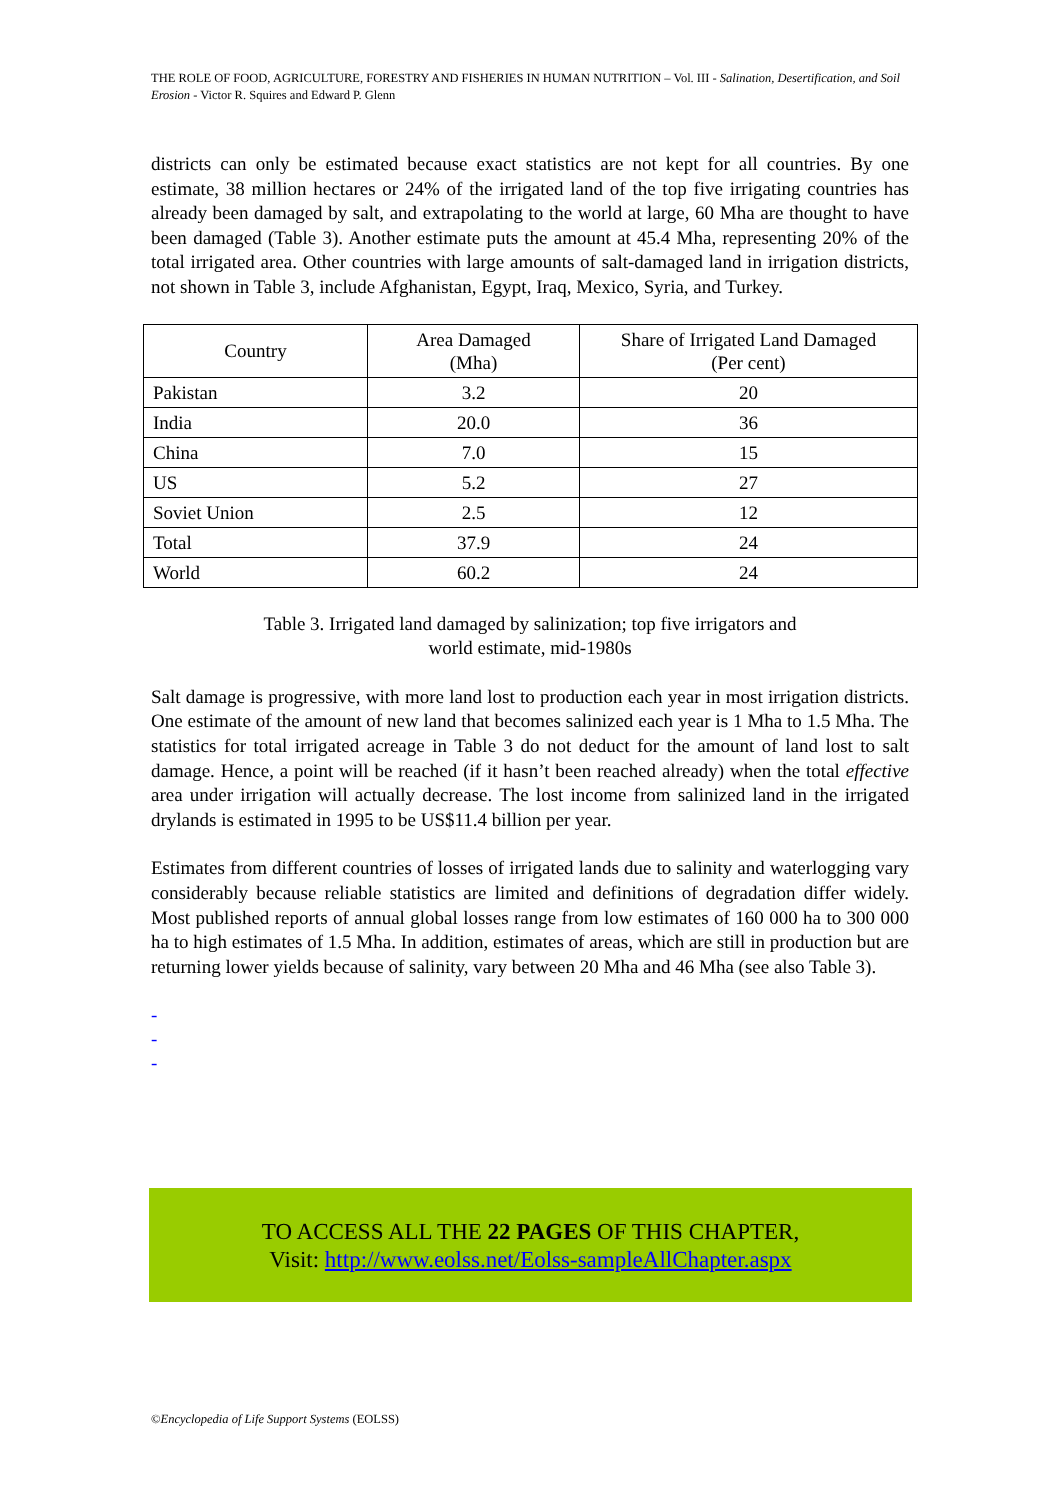THE ROLE OF FOOD, AGRICULTURE, FORESTRY AND FISHERIES IN HUMAN NUTRITION – Vol. III - Salination, Desertification, and Soil Erosion - Victor R. Squires and Edward P. Glenn
districts can only be estimated because exact statistics are not kept for all countries. By one estimate, 38 million hectares or 24% of the irrigated land of the top five irrigating countries has already been damaged by salt, and extrapolating to the world at large, 60 Mha are thought to have been damaged (Table 3). Another estimate puts the amount at 45.4 Mha, representing 20% of the total irrigated area. Other countries with large amounts of salt-damaged land in irrigation districts, not shown in Table 3, include Afghanistan, Egypt, Iraq, Mexico, Syria, and Turkey.
| Country | Area Damaged (Mha) | Share of Irrigated Land Damaged (Per cent) |
| --- | --- | --- |
| Pakistan | 3.2 | 20 |
| India | 20.0 | 36 |
| China | 7.0 | 15 |
| US | 5.2 | 27 |
| Soviet Union | 2.5 | 12 |
| Total | 37.9 | 24 |
| World | 60.2 | 24 |
Table 3. Irrigated land damaged by salinization; top five irrigators and
world estimate, mid-1980s
Salt damage is progressive, with more land lost to production each year in most irrigation districts. One estimate of the amount of new land that becomes salinized each year is 1 Mha to 1.5 Mha. The statistics for total irrigated acreage in Table 3 do not deduct for the amount of land lost to salt damage. Hence, a point will be reached (if it hasn’t been reached already) when the total effective area under irrigation will actually decrease. The lost income from salinized land in the irrigated drylands is estimated in 1995 to be US$11.4 billion per year.
Estimates from different countries of losses of irrigated lands due to salinity and waterlogging vary considerably because reliable statistics are limited and definitions of degradation differ widely. Most published reports of annual global losses range from low estimates of 160 000 ha to 300 000 ha to high estimates of 1.5 Mha. In addition, estimates of areas, which are still in production but are returning lower yields because of salinity, vary between 20 Mha and 46 Mha (see also Table 3).
-
-
-
TO ACCESS ALL THE 22 PAGES OF THIS CHAPTER,
Visit: http://www.eolss.net/Eolss-sampleAllChapter.aspx
©Encyclopedia of Life Support Systems (EOLSS)